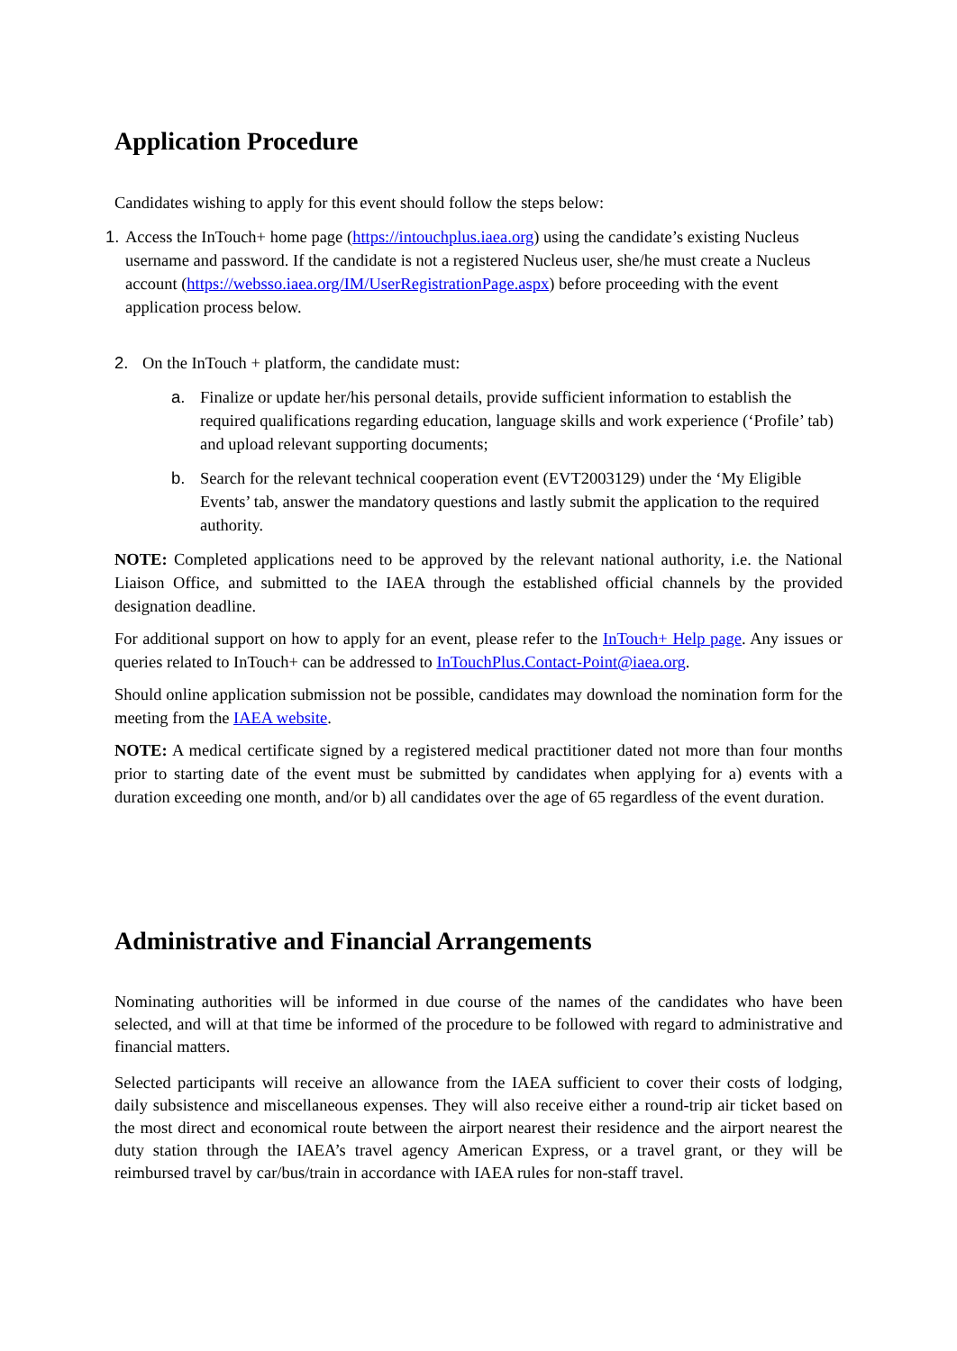Application Procedure
Candidates wishing to apply for this event should follow the steps below:
1.
Access the InTouch+ home page (https://intouchplus.iaea.org) using the candidate’s existing Nucleus username and password. If the candidate is not a registered Nucleus user, she/he must create a Nucleus account (https://websso.iaea.org/IM/UserRegistrationPage.aspx) before proceeding with the event application process below.
2. On the InTouch + platform, the candidate must:
a. Finalize or update her/his personal details, provide sufficient information to establish the required qualifications regarding education, language skills and work experience (‘Profile’ tab) and upload relevant supporting documents;
b. Search for the relevant technical cooperation event (EVT2003129) under the ‘My Eligible Events’ tab, answer the mandatory questions and lastly submit the application to the required authority.
NOTE: Completed applications need to be approved by the relevant national authority, i.e. the National Liaison Office, and submitted to the IAEA through the established official channels by the provided designation deadline.
For additional support on how to apply for an event, please refer to the InTouch+ Help page. Any issues or queries related to InTouch+ can be addressed to InTouchPlus.Contact-Point@iaea.org.
Should online application submission not be possible, candidates may download the nomination form for the meeting from the IAEA website.
NOTE: A medical certificate signed by a registered medical practitioner dated not more than four months prior to starting date of the event must be submitted by candidates when applying for a) events with a duration exceeding one month, and/or b) all candidates over the age of 65 regardless of the event duration.
Administrative and Financial Arrangements
Nominating authorities will be informed in due course of the names of the candidates who have been selected, and will at that time be informed of the procedure to be followed with regard to administrative and financial matters.
Selected participants will receive an allowance from the IAEA sufficient to cover their costs of lodging, daily subsistence and miscellaneous expenses. They will also receive either a round-trip air ticket based on the most direct and economical route between the airport nearest their residence and the airport nearest the duty station through the IAEA’s travel agency American Express, or a travel grant, or they will be reimbursed travel by car/bus/train in accordance with IAEA rules for non-staff travel.